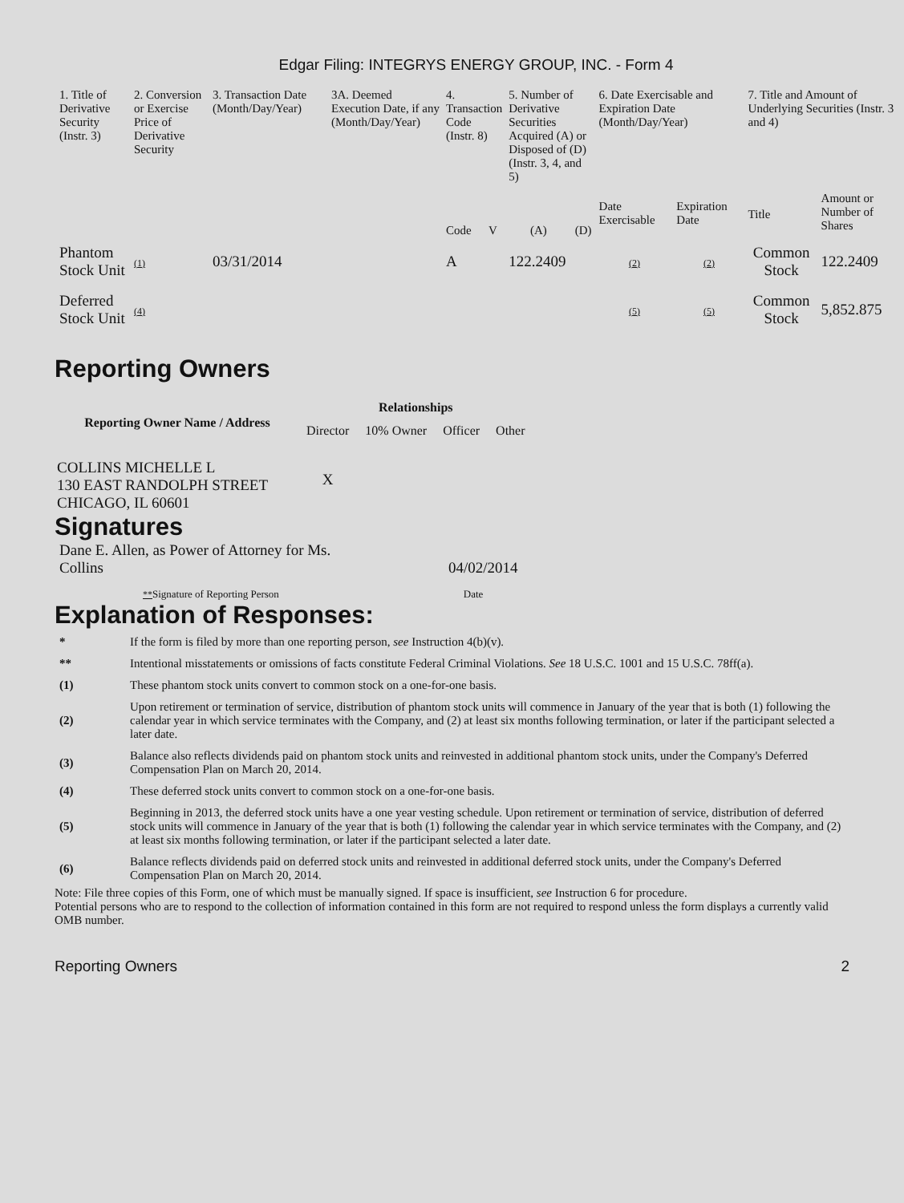Edgar Filing: INTEGRYS ENERGY GROUP, INC. - Form 4
| 1. Title of Derivative Security (Instr. 3) | 2. Conversion or Exercise Price of Derivative Security | 3. Transaction Date (Month/Day/Year) | 3A. Deemed Execution Date, if any (Month/Day/Year) | 4. Transaction Code (Instr. 8) | | 5. Number of Derivative Securities Acquired (A) or Disposed of (D) (Instr. 3, 4, and 5) | | 6. Date Exercisable and Expiration Date (Month/Day/Year) | | 7. Title and Amount of Underlying Securities (Instr. 3 and 4) | |
| --- | --- | --- | --- | --- | --- | --- | --- | --- | --- | --- | --- |
| | | | | Code | V | (A) | (D) | Date Exercisable | Expiration Date | Title | Amount or Number of Shares |
| Phantom Stock Unit | (1) | 03/31/2014 | | A | | 122.2409 | | (2) | (2) | Common Stock | 122.2409 |
| Deferred Stock Unit | (4) | | | | | | | (5) | (5) | Common Stock | 5,852.875 |
Reporting Owners
| Reporting Owner Name / Address | Relationships | | | |
| --- | --- | --- | --- | --- |
| | Director | 10% Owner | Officer | Other |
| COLLINS MICHELLE L 130 EAST RANDOLPH STREET CHICAGO, IL 60601 | X | | | |
Signatures
Dane E. Allen, as Power of Attorney for Ms.
Collins 04/02/2014
**Signature of Reporting Person Date
Explanation of Responses:
| * | If the form is filed by more than one reporting person, see Instruction 4(b)(v). |
| ** | Intentional misstatements or omissions of facts constitute Federal Criminal Violations. See 18 U.S.C. 1001 and 15 U.S.C. 78ff(a). |
| (1) | These phantom stock units convert to common stock on a one-for-one basis. |
| (2) | Upon retirement or termination of service, distribution of phantom stock units will commence in January of the year that is both (1) following the calendar year in which service terminates with the Company, and (2) at least six months following termination, or later if the participant selected a later date. |
| (3) | Balance also reflects dividends paid on phantom stock units and reinvested in additional phantom stock units, under the Company's Deferred Compensation Plan on March 20, 2014. |
| (4) | These deferred stock units convert to common stock on a one-for-one basis. |
| (5) | Beginning in 2013, the deferred stock units have a one year vesting schedule. Upon retirement or termination of service, distribution of deferred stock units will commence in January of the year that is both (1) following the calendar year in which service terminates with the Company, and (2) at least six months following termination, or later if the participant selected a later date. |
| (6) | Balance reflects dividends paid on deferred stock units and reinvested in additional deferred stock units, under the Company's Deferred Compensation Plan on March 20, 2014. |
Note: File three copies of this Form, one of which must be manually signed. If space is insufficient, see Instruction 6 for procedure.
Potential persons who are to respond to the collection of information contained in this form are not required to respond unless the form displays a currently valid OMB number.
Reporting Owners 2